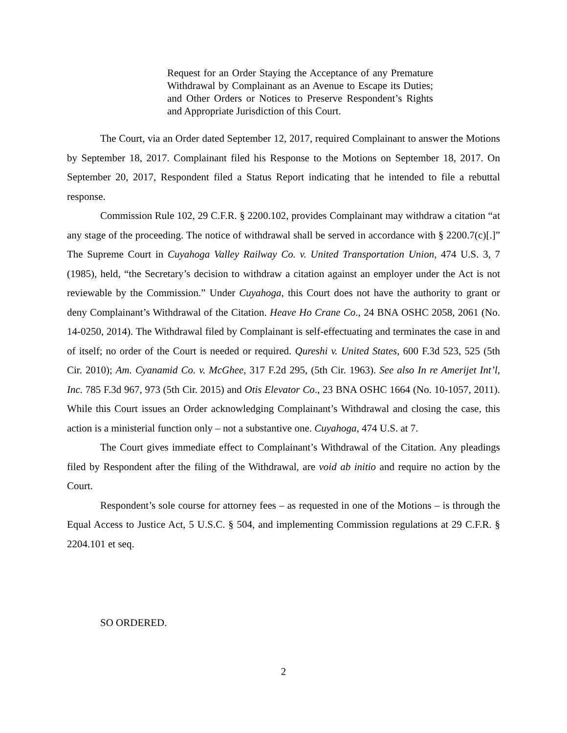Request for an Order Staying the Acceptance of any Premature Withdrawal by Complainant as an Avenue to Escape its Duties; and Other Orders or Notices to Preserve Respondent’s Rights and Appropriate Jurisdiction of this Court.
The Court, via an Order dated September 12, 2017, required Complainant to answer the Motions by September 18, 2017. Complainant filed his Response to the Motions on September 18, 2017. On September 20, 2017, Respondent filed a Status Report indicating that he intended to file a rebuttal response.
Commission Rule 102, 29 C.F.R. § 2200.102, provides Complainant may withdraw a citation “at any stage of the proceeding. The notice of withdrawal shall be served in accordance with § 2200.7(c)[.]” The Supreme Court in Cuyahoga Valley Railway Co. v. United Transportation Union, 474 U.S. 3, 7 (1985), held, “the Secretary’s decision to withdraw a citation against an employer under the Act is not reviewable by the Commission.” Under Cuyahoga, this Court does not have the authority to grant or deny Complainant’s Withdrawal of the Citation. Heave Ho Crane Co., 24 BNA OSHC 2058, 2061 (No. 14-0250, 2014). The Withdrawal filed by Complainant is self-effectuating and terminates the case in and of itself; no order of the Court is needed or required. Qureshi v. United States, 600 F.3d 523, 525 (5th Cir. 2010); Am. Cyanamid Co. v. McGhee, 317 F.2d 295, (5th Cir. 1963). See also In re Amerijet Int’l, Inc. 785 F.3d 967, 973 (5th Cir. 2015) and Otis Elevator Co., 23 BNA OSHC 1664 (No. 10-1057, 2011). While this Court issues an Order acknowledging Complainant’s Withdrawal and closing the case, this action is a ministerial function only – not a substantive one. Cuyahoga, 474 U.S. at 7.
The Court gives immediate effect to Complainant’s Withdrawal of the Citation. Any pleadings filed by Respondent after the filing of the Withdrawal, are void ab initio and require no action by the Court.
Respondent’s sole course for attorney fees – as requested in one of the Motions – is through the Equal Access to Justice Act, 5 U.S.C. § 504, and implementing Commission regulations at 29 C.F.R. § 2204.101 et seq.
SO ORDERED.
2